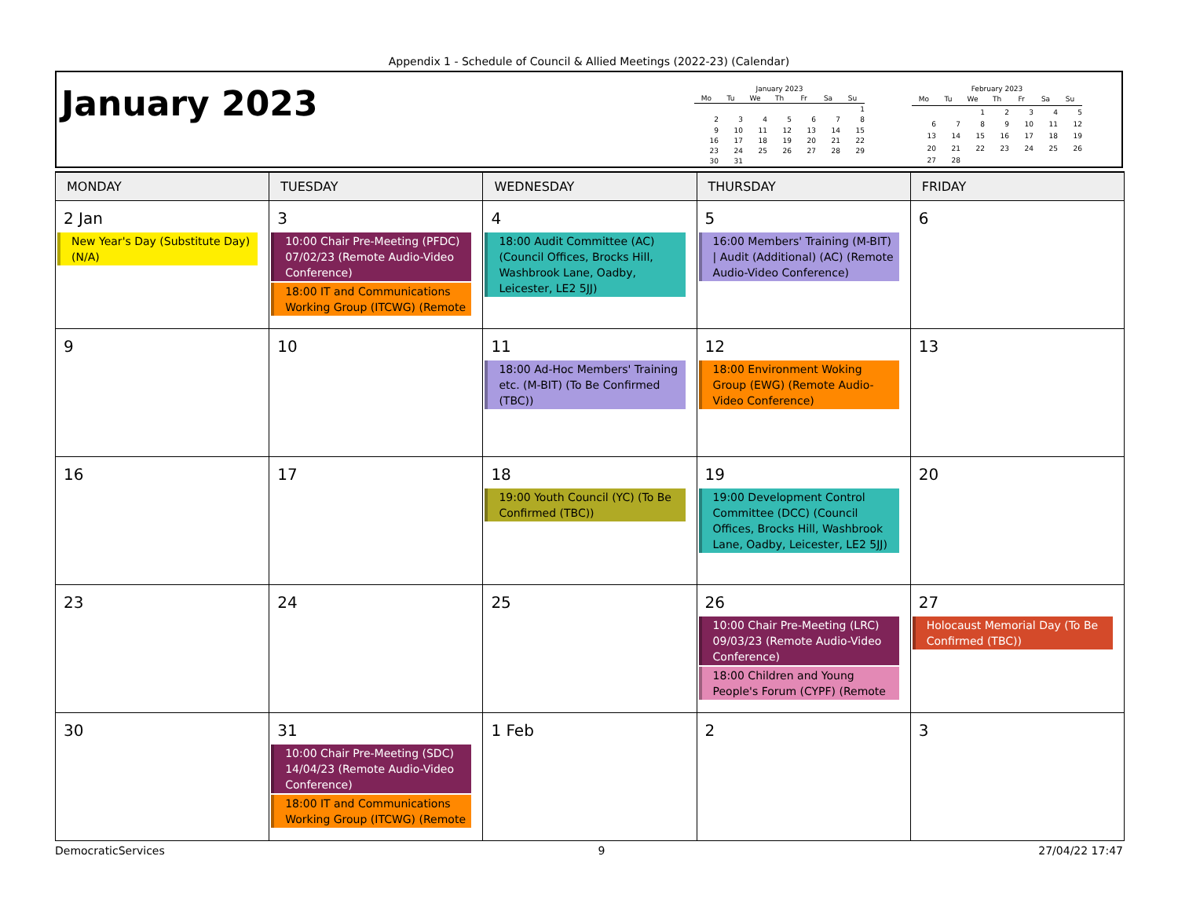Appendix 1 - Schedule of Council & Allied Meetings (2022-23) (Calendar)
January 2023
January 2023
| Mo | Tu | We | Th | Fr | Sa | Su |
| --- | --- | --- | --- | --- | --- | --- |
| | | | | | | 1 |
| 2 | 3 | 4 | 5 | 6 | 7 | 8 |
| 9 | 10 | 11 | 12 | 13 | 14 | 15 |
| 16 | 17 | 18 | 19 | 20 | 21 | 22 |
| 23 | 24 | 25 | 26 | 27 | 28 | 29 |
| 30 | 31 | | | | | |
February 2023
| Mo | Tu | We | Th | Fr | Sa | Su |
| --- | --- | --- | --- | --- | --- | --- |
| | | 1 | 2 | 3 | 4 | 5 |
| 6 | 7 | 8 | 9 | 10 | 11 | 12 |
| 13 | 14 | 15 | 16 | 17 | 18 | 19 |
| 20 | 21 | 22 | 23 | 24 | 25 | 26 |
| 27 | 28 | | | | | |
| MONDAY | TUESDAY | WEDNESDAY | THURSDAY | FRIDAY |
| --- | --- | --- | --- | --- |
| 2 Jan New Year's Day (Substitute Day) (N/A) | 3 10:00 Chair Pre-Meeting (PFDC) 07/02/23 (Remote Audio-Video Conference) 18:00 IT and Communications Working Group (ITCWG) (Remote | 4 18:00 Audit Committee (AC) (Council Offices, Brocks Hill, Washbrook Lane, Oadby, Leicester, LE2 5JJ) | 5 16:00 Members' Training (M-BIT) / Audit (Additional) (AC) (Remote Audio-Video Conference) | 6 |
| 9 | 10 | 11 18:00 Ad-Hoc Members' Training etc. (M-BIT) (To Be Confirmed (TBC)) | 12 18:00 Environment Woking Group (EWG) (Remote Audio-Video Conference) | 13 |
| 16 | 17 | 18 19:00 Youth Council (YC) (To Be Confirmed (TBC)) | 19 19:00 Development Control Committee (DCC) (Council Offices, Brocks Hill, Washbrook Lane, Oadby, Leicester, LE2 5JJ) | 20 |
| 23 | 24 | 25 | 26 10:00 Chair Pre-Meeting (LRC) 09/03/23 (Remote Audio-Video Conference) 18:00 Children and Young People's Forum (CYPF) (Remote | 27 Holocaust Memorial Day (To Be Confirmed (TBC)) |
| 30 | 31 10:00 Chair Pre-Meeting (SDC) 14/04/23 (Remote Audio-Video Conference) 18:00 IT and Communications Working Group (ITCWG) (Remote | 1 Feb | 2 | 3 |
DemocraticServices 9 27/04/22 17:47